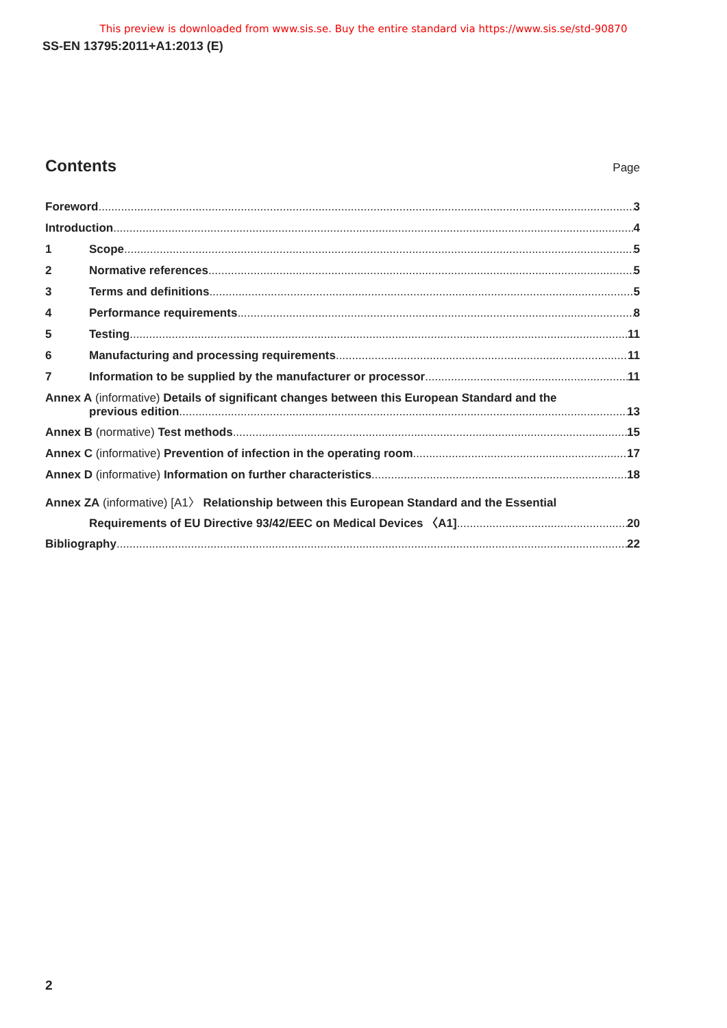This preview is downloaded from www.sis.se. Buy the entire standard via https://www.sis.se/std-90870
SS-EN 13795:2011+A1:2013 (E)
Contents
Page
Foreword 3
Introduction 4
1 Scope 5
2 Normative references 5
3 Terms and definitions 5
4 Performance requirements 8
5 Testing 11
6 Manufacturing and processing requirements 11
7 Information to be supplied by the manufacturer or processor 11
Annex A (informative) Details of significant changes between this European Standard and the
previous edition 13
Annex B (normative) Test methods 15
Annex C (informative) Prevention of infection in the operating room 17
Annex D (informative) Information on further characteristics 18
Annex ZA (informative) [A1〉 Relationship between this European Standard and the Essential
Requirements of EU Directive 93/42/EEC on Medical Devices 〈A1] 20
Bibliography 22
2